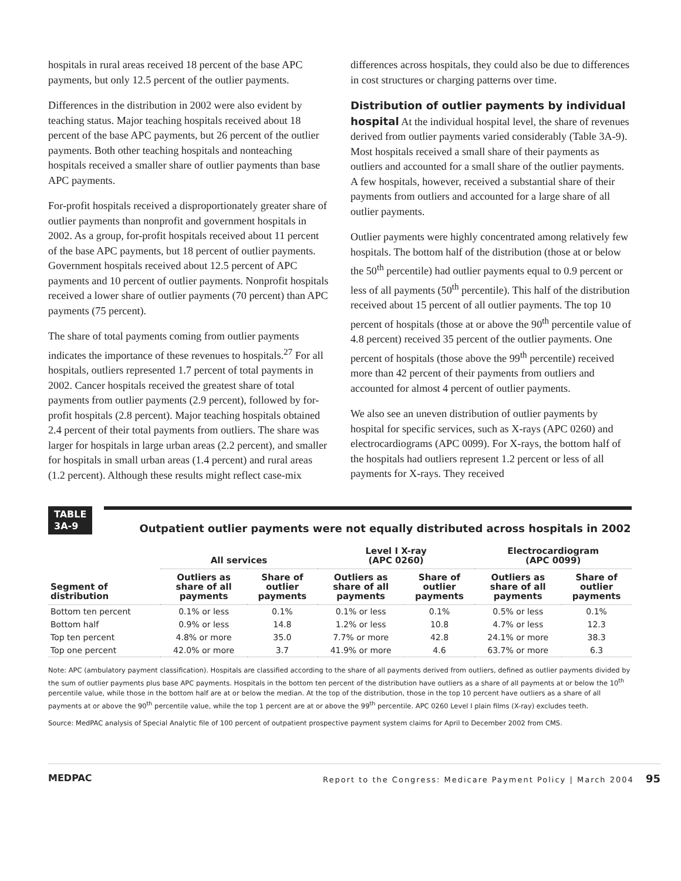hospitals in rural areas received 18 percent of the base APC payments, but only 12.5 percent of the outlier payments.
Differences in the distribution in 2002 were also evident by teaching status. Major teaching hospitals received about 18 percent of the base APC payments, but 26 percent of the outlier payments. Both other teaching hospitals and nonteaching hospitals received a smaller share of outlier payments than base APC payments.
For-profit hospitals received a disproportionately greater share of outlier payments than nonprofit and government hospitals in 2002. As a group, for-profit hospitals received about 11 percent of the base APC payments, but 18 percent of outlier payments. Government hospitals received about 12.5 percent of APC payments and 10 percent of outlier payments. Nonprofit hospitals received a lower share of outlier payments (70 percent) than APC payments (75 percent).
The share of total payments coming from outlier payments indicates the importance of these revenues to hospitals.<sup>27</sup> For all hospitals, outliers represented 1.7 percent of total payments in 2002. Cancer hospitals received the greatest share of total payments from outlier payments (2.9 percent), followed by for-profit hospitals (2.8 percent). Major teaching hospitals obtained 2.4 percent of their total payments from outliers. The share was larger for hospitals in large urban areas (2.2 percent), and smaller for hospitals in small urban areas (1.4 percent) and rural areas (1.2 percent). Although these results might reflect case-mix
differences across hospitals, they could also be due to differences in cost structures or charging patterns over time.
Distribution of outlier payments by individual hospital At the individual hospital level, the share of revenues derived from outlier payments varied considerably (Table 3A-9). Most hospitals received a small share of their payments as outliers and accounted for a small share of the outlier payments. A few hospitals, however, received a substantial share of their payments from outliers and accounted for a large share of all outlier payments.
Outlier payments were highly concentrated among relatively few hospitals. The bottom half of the distribution (those at or below the 50<sup>th</sup> percentile) had outlier payments equal to 0.9 percent or less of all payments (50<sup>th</sup> percentile). This half of the distribution received about 15 percent of all outlier payments. The top 10 percent of hospitals (those at or above the 90<sup>th</sup> percentile value of 4.8 percent) received 35 percent of the outlier payments. One percent of hospitals (those above the 99<sup>th</sup> percentile) received more than 42 percent of their payments from outliers and accounted for almost 4 percent of outlier payments.
We also see an uneven distribution of outlier payments by hospital for specific services, such as X-rays (APC 0260) and electrocardiograms (APC 0099). For X-rays, the bottom half of the hospitals had outliers represent 1.2 percent or less of all payments for X-rays. They received
TABLE
3A-9
Outpatient outlier payments were not equally distributed across hospitals in 2002
| | All services | | Level I X-ray (APC 0260) | | Electrocardiogram (APC 0099) | |
| --- | --- | --- | --- | --- | --- | --- |
| Segment of distribution | Outliers as share of all payments | Share of outlier payments | Outliers as share of all payments | Share of outlier payments | Outliers as share of all payments | Share of outlier payments |
| Bottom ten percent | 0.1% or less | 0.1% | 0.1% or less | 0.1% | 0.5% or less | 0.1% |
| Bottom half | 0.9% or less | 14.8 | 1.2% or less | 10.8 | 4.7% or less | 12.3 |
| Top ten percent | 4.8% or more | 35.0 | 7.7% or more | 42.8 | 24.1% or more | 38.3 |
| Top one percent | 42.0% or more | 3.7 | 41.9% or more | 4.6 | 63.7% or more | 6.3 |
Note: APC (ambulatory payment classification). Hospitals are classified according to the share of all payments derived from outliers, defined as outlier payments divided by the sum of outlier payments plus base APC payments. Hospitals in the bottom ten percent of the distribution have outliers as a share of all payments at or below the 10<sup>th</sup> percentile value, while those in the bottom half are at or below the median. At the top of the distribution, those in the top 10 percent have outliers as a share of all payments at or above the 90<sup>th</sup> percentile value, while the top 1 percent are at or above the 99<sup>th</sup> percentile. APC 0260 Level I plain films (X-ray) excludes teeth.
Source: MedPAC analysis of Special Analytic file of 100 percent of outpatient prospective payment system claims for April to December 2002 from CMS.
MEDPAC Report to the Congress: Medicare Payment Policy | March 2004 95